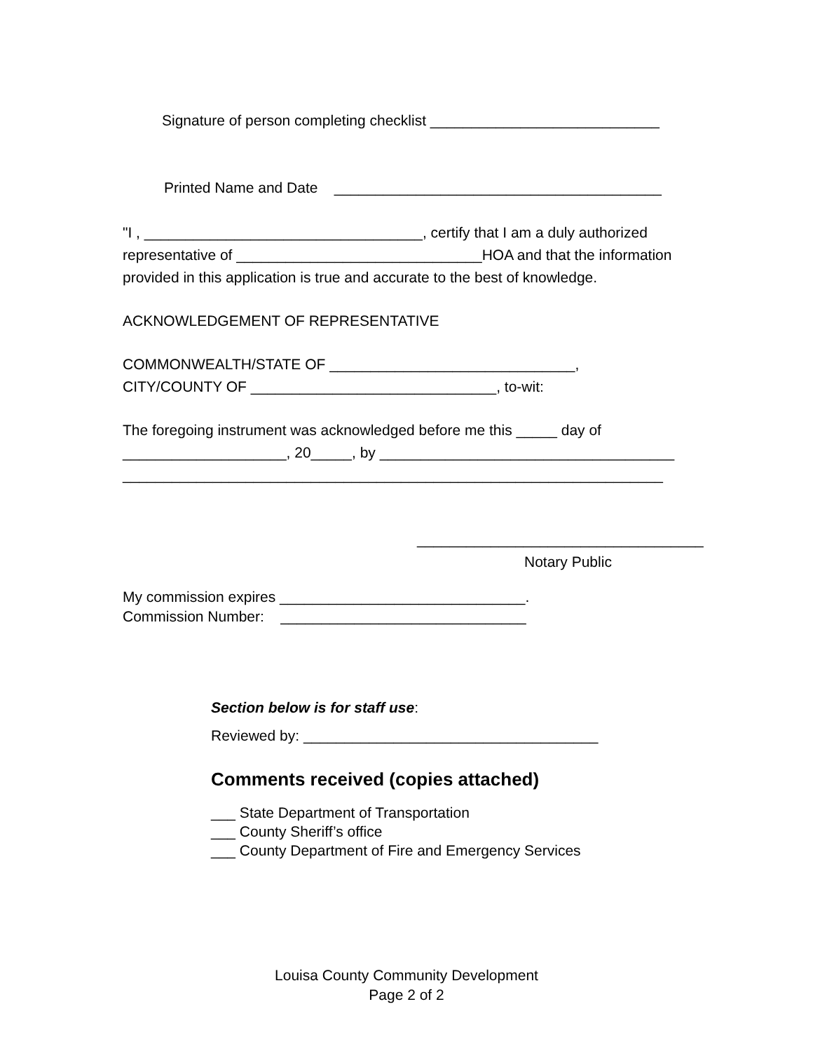Signature of person completing checklist ____________________________
Printed Name and Date ________________________________________
"I , __________________________________, certify that I am a duly authorized
representative of ______________________________HOA and that the information
provided in this application is true and accurate to the best of knowledge.
ACKNOWLEDGEMENT OF REPRESENTATIVE
COMMONWEALTH/STATE OF ______________________________,
CITY/COUNTY OF ______________________________, to-wit:
The foregoing instrument was acknowledged before me this _____ day of
____________________, 20_____, by ____________________________________
__________________________________________________________________
___________________________________
Notary Public
My commission expires ______________________________.
Commission Number: ______________________________
Section below is for staff use:
Reviewed by: ____________________________________
Comments received (copies attached)
___ State Department of Transportation
___ County Sheriff’s office
___ County Department of Fire and Emergency Services
Louisa County Community Development
Page 2 of 2